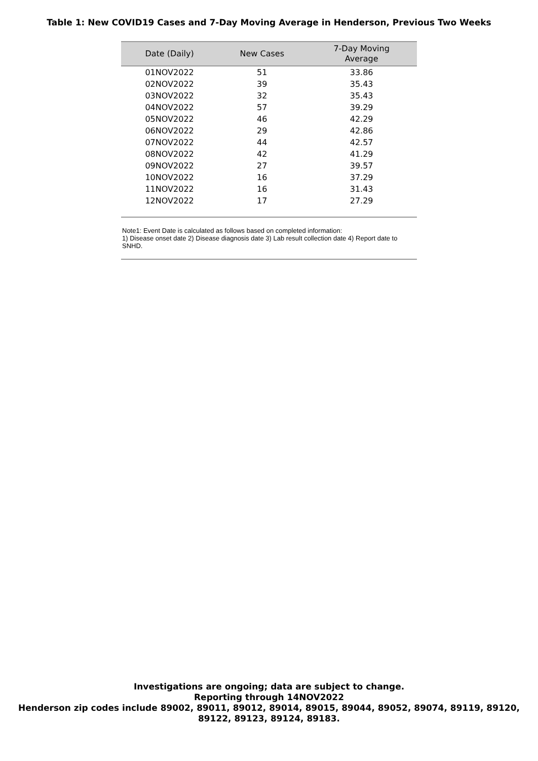Table 1: New COVID19 Cases and 7-Day Moving Average in Henderson, Previous Two Weeks
| Date (Daily) | New Cases | 7-Day Moving Average |
| --- | --- | --- |
| 01NOV2022 | 51 | 33.86 |
| 02NOV2022 | 39 | 35.43 |
| 03NOV2022 | 32 | 35.43 |
| 04NOV2022 | 57 | 39.29 |
| 05NOV2022 | 46 | 42.29 |
| 06NOV2022 | 29 | 42.86 |
| 07NOV2022 | 44 | 42.57 |
| 08NOV2022 | 42 | 41.29 |
| 09NOV2022 | 27 | 39.57 |
| 10NOV2022 | 16 | 37.29 |
| 11NOV2022 | 16 | 31.43 |
| 12NOV2022 | 17 | 27.29 |
Note1: Event Date is calculated as follows based on completed information:
1) Disease onset date 2) Disease diagnosis date 3) Lab result collection date 4) Report date to SNHD.
Investigations are ongoing; data are subject to change.
Reporting through 14NOV2022
Henderson zip codes include 89002, 89011, 89012, 89014, 89015, 89044, 89052, 89074, 89119, 89120,
89122, 89123, 89124, 89183.